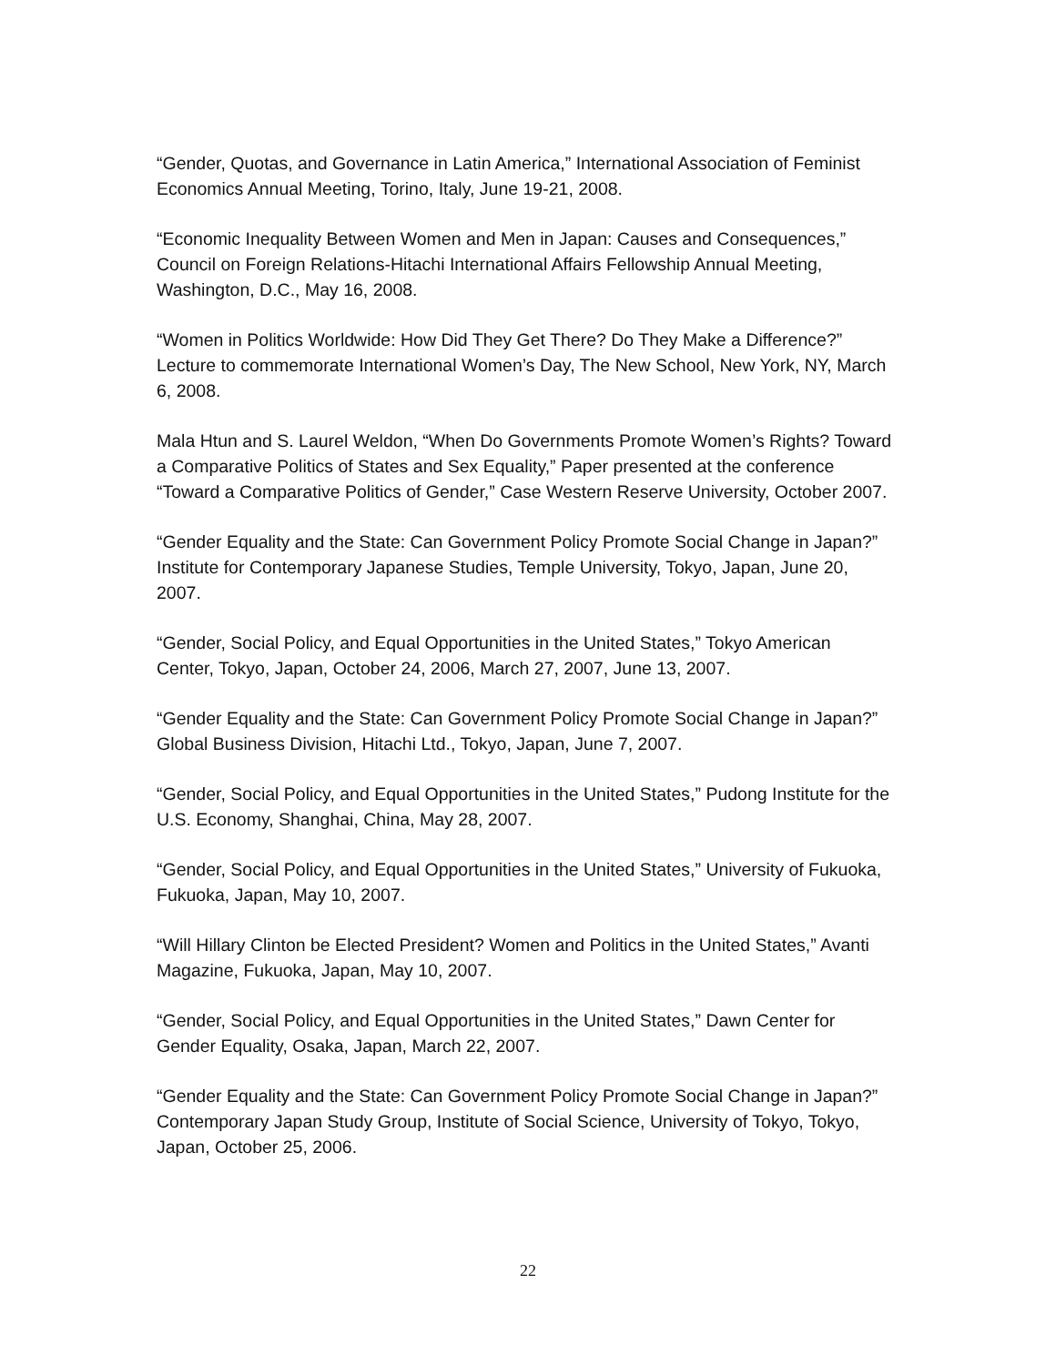“Gender, Quotas, and Governance in Latin America,” International Association of Feminist Economics Annual Meeting, Torino, Italy, June 19-21, 2008.
“Economic Inequality Between Women and Men in Japan: Causes and Consequences,” Council on Foreign Relations-Hitachi International Affairs Fellowship Annual Meeting, Washington, D.C., May 16, 2008.
“Women in Politics Worldwide: How Did They Get There? Do They Make a Difference?” Lecture to commemorate International Women’s Day, The New School, New York, NY, March 6, 2008.
Mala Htun and S. Laurel Weldon, “When Do Governments Promote Women’s Rights? Toward a Comparative Politics of States and Sex Equality,” Paper presented at the conference “Toward a Comparative Politics of Gender,” Case Western Reserve University, October 2007.
“Gender Equality and the State: Can Government Policy Promote Social Change in Japan?” Institute for Contemporary Japanese Studies, Temple University, Tokyo, Japan, June 20, 2007.
“Gender, Social Policy, and Equal Opportunities in the United States,” Tokyo American Center, Tokyo, Japan, October 24, 2006, March 27, 2007, June 13, 2007.
“Gender Equality and the State: Can Government Policy Promote Social Change in Japan?” Global Business Division, Hitachi Ltd., Tokyo, Japan, June 7, 2007.
“Gender, Social Policy, and Equal Opportunities in the United States,” Pudong Institute for the U.S. Economy, Shanghai, China, May 28, 2007.
“Gender, Social Policy, and Equal Opportunities in the United States,” University of Fukuoka, Fukuoka, Japan, May 10, 2007.
“Will Hillary Clinton be Elected President? Women and Politics in the United States,” Avanti Magazine, Fukuoka, Japan, May 10, 2007.
“Gender, Social Policy, and Equal Opportunities in the United States,” Dawn Center for Gender Equality, Osaka, Japan, March 22, 2007.
“Gender Equality and the State: Can Government Policy Promote Social Change in Japan?” Contemporary Japan Study Group, Institute of Social Science, University of Tokyo, Tokyo, Japan, October 25, 2006.
22